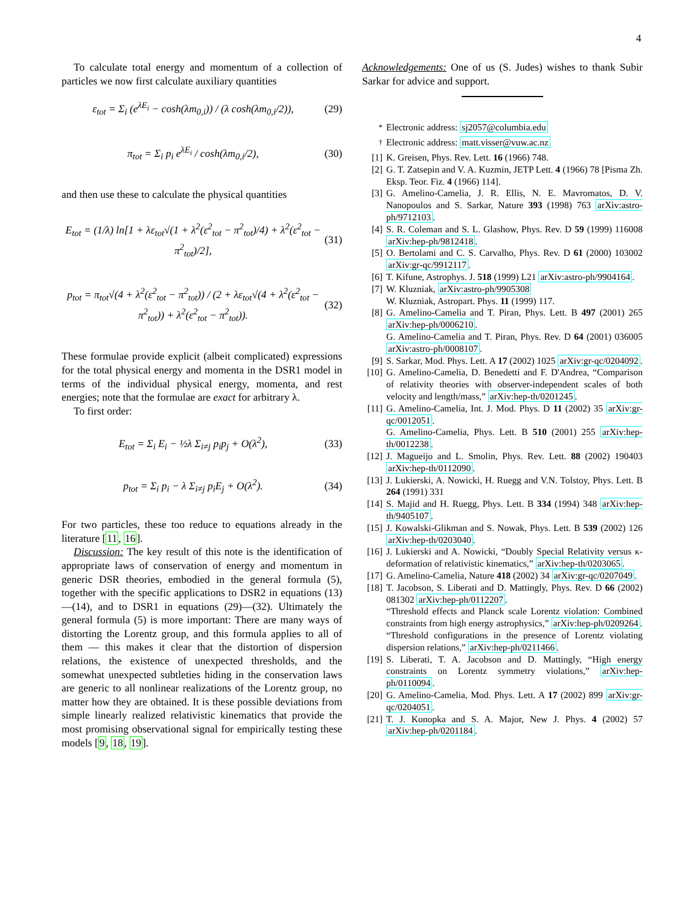4
To calculate total energy and momentum of a collection of particles we now first calculate auxiliary quantities
ε<sub>tot</sub> = Σ<sub>i</sub> (e<sup>λE<sub>i</sub></sup> − cosh(λm<sub>0,i</sub>)) / (λ cosh(λm<sub>0,i</sub>/2)), (29)
π<sub>tot</sub> = Σ<sub>i</sub> p<sub>i</sub> e<sup>λE<sub>i</sub></sup> / cosh(λm<sub>0,i</sub>/2), (30)
and then use these to calculate the physical quantities
E<sub>tot</sub> = (1/λ) ln[1 + λε<sub>tot</sub>√(1 + λ<sup>2</sup>(ε<sup>2</sup><sub>tot</sub> − π<sup>2</sup><sub>tot</sub>)/4) + λ<sup>2</sup>(ε<sup>2</sup><sub>tot</sub> − π<sup>2</sup><sub>tot</sub>)/2], (31)
p<sub>tot</sub> = π<sub>tot</sub>√(4 + λ<sup>2</sup>(ε<sup>2</sup><sub>tot</sub> − π<sup>2</sup><sub>tot</sub>)) / (2 + λε<sub>tot</sub>√(4 + λ<sup>2</sup>(ε<sup>2</sup><sub>tot</sub> − π<sup>2</sup><sub>tot</sub>)) + λ<sup>2</sup>(ε<sup>2</sup><sub>tot</sub> − π<sup>2</sup><sub>tot</sub>)). (32)
These formulae provide explicit (albeit complicated) expressions for the total physical energy and momenta in the DSR1 model in terms of the individual physical energy, momenta, and rest energies; note that the formulae are exact for arbitrary λ.
To first order:
E<sub>tot</sub> = Σ<sub>i</sub> E<sub>i</sub> − ½λ Σ<sub>i≠j</sub> p<sub>i</sub>p<sub>j</sub> + O(λ<sup>2</sup>), (33)
p<sub>tot</sub> = Σ<sub>i</sub> p<sub>i</sub> − λ Σ<sub>i≠j</sub> p<sub>i</sub>E<sub>j</sub> + O(λ<sup>2</sup>). (34)
For two particles, these too reduce to equations already in the literature [11, 16].
Discussion: The key result of this note is the identification of appropriate laws of conservation of energy and momentum in generic DSR theories, embodied in the general formula (5), together with the specific applications to DSR2 in equations (13)—(14), and to DSR1 in equations (29)—(32). Ultimately the general formula (5) is more important: There are many ways of distorting the Lorentz group, and this formula applies to all of them — this makes it clear that the distortion of dispersion relations, the existence of unexpected thresholds, and the somewhat unexpected subtleties hiding in the conservation laws are generic to all nonlinear realizations of the Lorentz group, no matter how they are obtained. It is these possible deviations from simple linearly realized relativistic kinematics that provide the most promising observational signal for empirically testing these models [9, 18, 19].
Acknowledgements: One of us (S. Judes) wishes to thank Subir Sarkar for advice and support.
<sup>*</sup> Electronic address: sj2057@columbia.edu
<sup>†</sup> Electronic address: matt.visser@vuw.ac.nz
[1] K. Greisen, Phys. Rev. Lett. 16 (1966) 748.
[2] G. T. Zatsepin and V. A. Kuzmin, JETP Lett. 4 (1966) 78 [Pisma Zh. Eksp. Teor. Fiz. 4 (1966) 114].
[3] G. Amelino-Camelia, J. R. Ellis, N. E. Mavromatos, D. V. Nanopoulos and S. Sarkar, Nature 393 (1998) 763 arXiv:astro-ph/9712103.
[4] S. R. Coleman and S. L. Glashow, Phys. Rev. D 59 (1999) 116008 arXiv:hep-ph/9812418.
[5] O. Bertolami and C. S. Carvalho, Phys. Rev. D 61 (2000) 103002 arXiv:gr-qc/9912117.
[6] T. Kifune, Astrophys. J. 518 (1999) L21 arXiv:astro-ph/9904164.
[7] W. Kluzniak, arXiv:astro-ph/9905308
W. Kluzniak, Astropart. Phys. 11 (1999) 117.
[8] G. Amelino-Camelia and T. Piran, Phys. Lett. B 497 (2001) 265 arXiv:hep-ph/0006210.
G. Amelino-Camelia and T. Piran, Phys. Rev. D 64 (2001) 036005 arXiv:astro-ph/0008107.
[9] S. Sarkar, Mod. Phys. Lett. A 17 (2002) 1025 arXiv:gr-qc/0204092.
[10] G. Amelino-Camelia, D. Benedetti and F. D'Andrea, “Comparison of relativity theories with observer-independent scales of both velocity and length/mass,” arXiv:hep-th/0201245.
[11] G. Amelino-Camelia, Int. J. Mod. Phys. D 11 (2002) 35 arXiv:gr-qc/0012051.
G. Amelino-Camelia, Phys. Lett. B 510 (2001) 255 arXiv:hep-th/0012238.
[12] J. Magueijo and L. Smolin, Phys. Rev. Lett. 88 (2002) 190403 arXiv:hep-th/0112090.
[13] J. Lukierski, A. Nowicki, H. Ruegg and V.N. Tolstoy, Phys. Lett. B 264 (1991) 331
[14] S. Majid and H. Ruegg, Phys. Lett. B 334 (1994) 348 arXiv:hep-th/9405107.
[15] J. Kowalski-Glikman and S. Nowak, Phys. Lett. B 539 (2002) 126 arXiv:hep-th/0203040.
[16] J. Lukierski and A. Nowicki, “Doubly Special Relativity versus κ-deformation of relativistic kinematics,” arXiv:hep-th/0203065.
[17] G. Amelino-Camelia, Nature 418 (2002) 34 arXiv:gr-qc/0207049.
[18] T. Jacobson, S. Liberati and D. Mattingly, Phys. Rev. D 66 (2002) 081302 arXiv:hep-ph/0112207.
“Threshold effects and Planck scale Lorentz violation: Combined constraints from high energy astrophysics,” arXiv:hep-ph/0209264.
“Threshold configurations in the presence of Lorentz violating dispersion relations,” arXiv:hep-ph/0211466.
[19] S. Liberati, T. A. Jacobson and D. Mattingly, “High energy constraints on Lorentz symmetry violations,” arXiv:hep-ph/0110094.
[20] G. Amelino-Camelia, Mod. Phys. Lett. A 17 (2002) 899 arXiv:gr-qc/0204051.
[21] T. J. Konopka and S. A. Major, New J. Phys. 4 (2002) 57 arXiv:hep-ph/0201184.